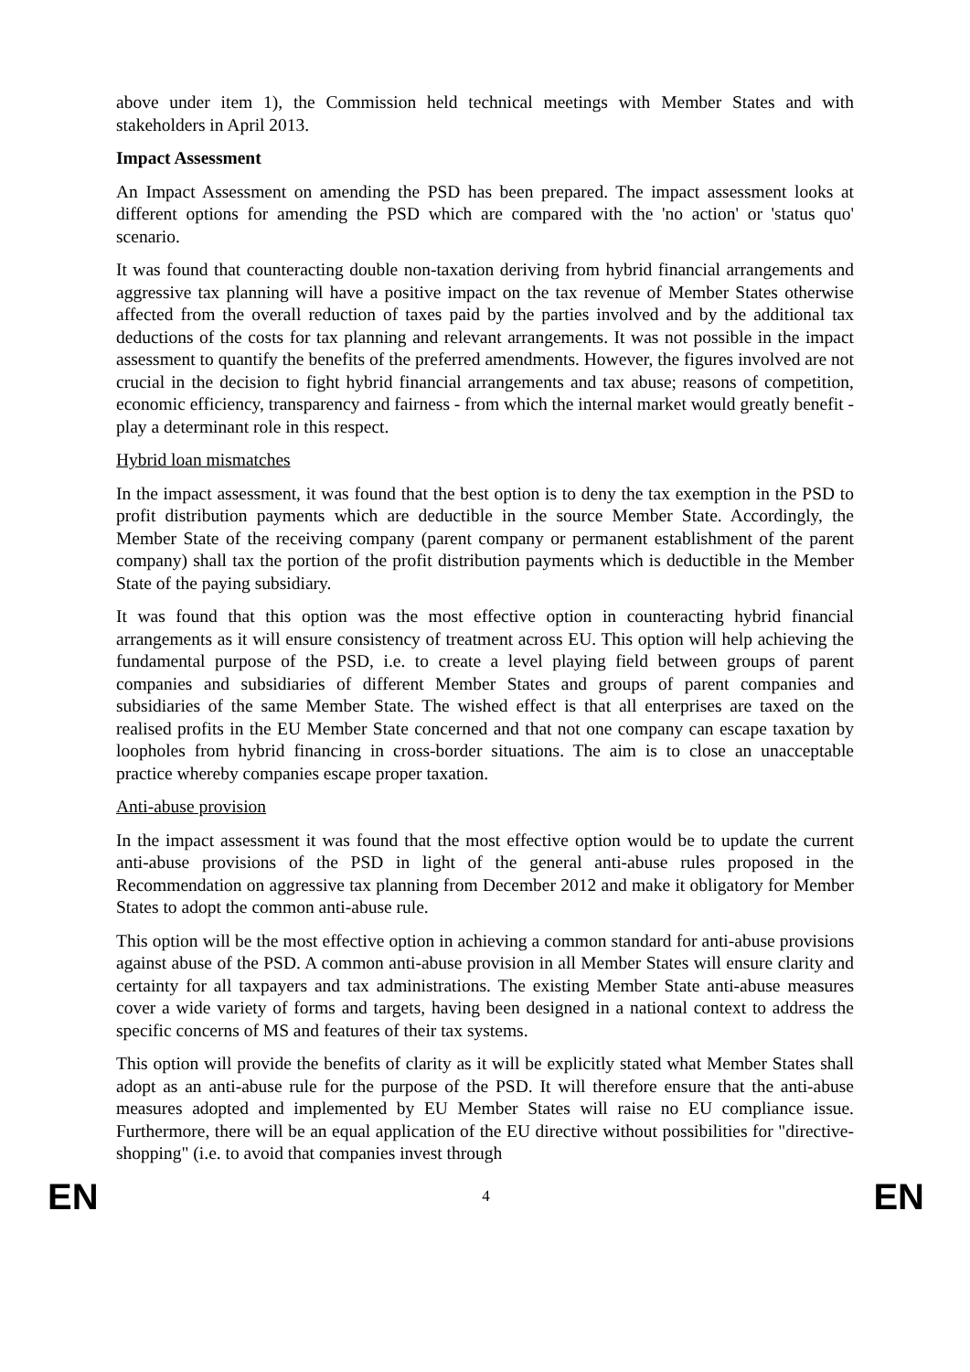above under item 1), the Commission held technical meetings with Member States and with stakeholders in April 2013.
Impact Assessment
An Impact Assessment on amending the PSD has been prepared. The impact assessment looks at different options for amending the PSD which are compared with the 'no action' or 'status quo' scenario.
It was found that counteracting double non-taxation deriving from hybrid financial arrangements and aggressive tax planning will have a positive impact on the tax revenue of Member States otherwise affected from the overall reduction of taxes paid by the parties involved and by the additional tax deductions of the costs for tax planning and relevant arrangements. It was not possible in the impact assessment to quantify the benefits of the preferred amendments. However, the figures involved are not crucial in the decision to fight hybrid financial arrangements and tax abuse; reasons of competition, economic efficiency, transparency and fairness - from which the internal market would greatly benefit - play a determinant role in this respect.
Hybrid loan mismatches
In the impact assessment, it was found that the best option is to deny the tax exemption in the PSD to profit distribution payments which are deductible in the source Member State. Accordingly, the Member State of the receiving company (parent company or permanent establishment of the parent company) shall tax the portion of the profit distribution payments which is deductible in the Member State of the paying subsidiary.
It was found that this option was the most effective option in counteracting hybrid financial arrangements as it will ensure consistency of treatment across EU. This option will help achieving the fundamental purpose of the PSD, i.e. to create a level playing field between groups of parent companies and subsidiaries of different Member States and groups of parent companies and subsidiaries of the same Member State. The wished effect is that all enterprises are taxed on the realised profits in the EU Member State concerned and that not one company can escape taxation by loopholes from hybrid financing in cross-border situations. The aim is to close an unacceptable practice whereby companies escape proper taxation.
Anti-abuse provision
In the impact assessment it was found that the most effective option would be to update the current anti-abuse provisions of the PSD in light of the general anti-abuse rules proposed in the Recommendation on aggressive tax planning from December 2012 and make it obligatory for Member States to adopt the common anti-abuse rule.
This option will be the most effective option in achieving a common standard for anti-abuse provisions against abuse of the PSD. A common anti-abuse provision in all Member States will ensure clarity and certainty for all taxpayers and tax administrations. The existing Member State anti-abuse measures cover a wide variety of forms and targets, having been designed in a national context to address the specific concerns of MS and features of their tax systems.
This option will provide the benefits of clarity as it will be explicitly stated what Member States shall adopt as an anti-abuse rule for the purpose of the PSD. It will therefore ensure that the anti-abuse measures adopted and implemented by EU Member States will raise no EU compliance issue. Furthermore, there will be an equal application of the EU directive without possibilities for "directive-shopping" (i.e. to avoid that companies invest through
EN 4 EN